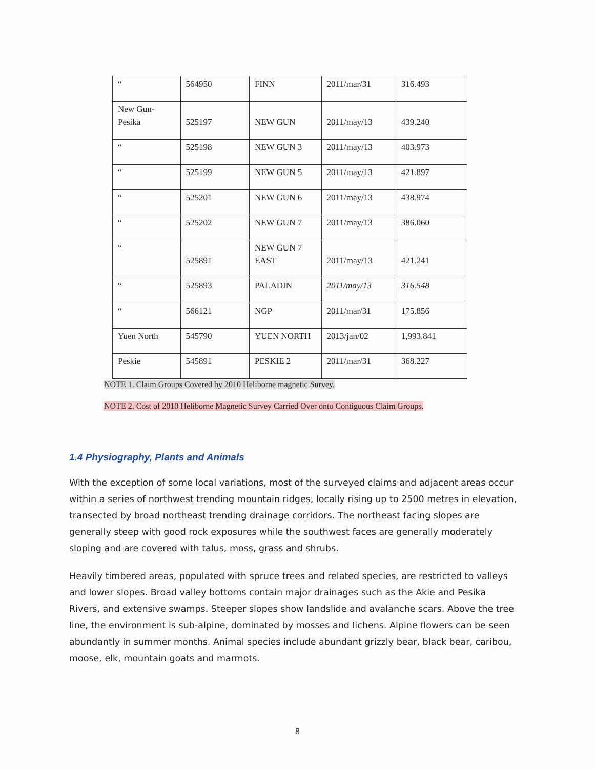| “ | 564950 | FINN | 2011/mar/31 | 316.493 |
| New Gun- Pesika | 525197 | NEW GUN | 2011/may/13 | 439.240 |
| “ | 525198 | NEW GUN 3 | 2011/may/13 | 403.973 |
| “ | 525199 | NEW GUN 5 | 2011/may/13 | 421.897 |
| “ | 525201 | NEW GUN 6 | 2011/may/13 | 438.974 |
| “ | 525202 | NEW GUN 7 | 2011/may/13 | 386.060 |
| “ | 525891 | NEW GUN 7 EAST | 2011/may/13 | 421.241 |
| “ | 525893 | PALADIN | 2011/may/13 | 316.548 |
| “ | 566121 | NGP | 2011/mar/31 | 175.856 |
| Yuen North | 545790 | YUEN NORTH | 2013/jan/02 | 1,993.841 |
| Peskie | 545891 | PESKIE 2 | 2011/mar/31 | 368.227 |
NOTE 1. Claim Groups Covered by 2010 Heliborne magnetic Survey.
NOTE 2. Cost of 2010 Heliborne Magnetic Survey Carried Over onto Contiguous Claim Groups.
1.4 Physiography, Plants and Animals
With the exception of some local variations, most of the surveyed claims and adjacent areas occur within a series of northwest trending mountain ridges, locally rising up to 2500 metres in elevation, transected by broad northeast trending drainage corridors. The northeast facing slopes are generally steep with good rock exposures while the southwest faces are generally moderately sloping and are covered with talus, moss, grass and shrubs.
Heavily timbered areas, populated with spruce trees and related species, are restricted to valleys and lower slopes. Broad valley bottoms contain major drainages such as the Akie and Pesika Rivers, and extensive swamps. Steeper slopes show landslide and avalanche scars. Above the tree line, the environment is sub-alpine, dominated by mosses and lichens. Alpine flowers can be seen abundantly in summer months. Animal species include abundant grizzly bear, black bear, caribou, moose, elk, mountain goats and marmots.
8